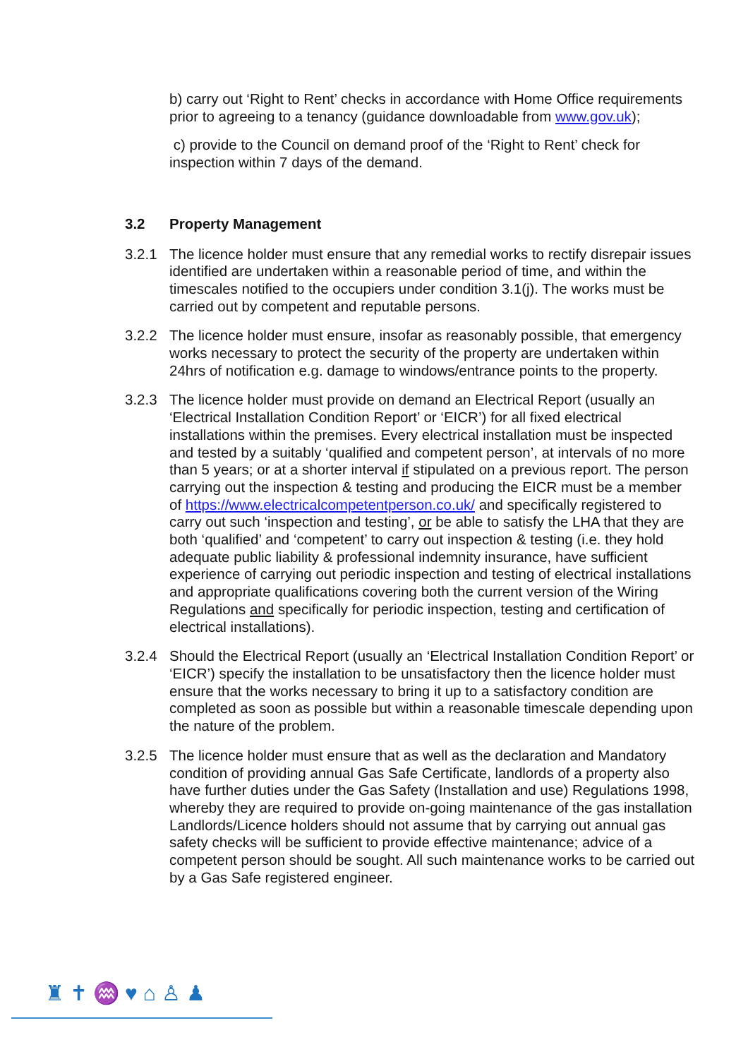b) carry out ‘Right to Rent’ checks in accordance with Home Office requirements prior to agreeing to a tenancy (guidance downloadable from www.gov.uk);
c) provide to the Council on demand proof of the ‘Right to Rent’ check for inspection within 7 days of the demand.
3.2 Property Management
3.2.1 The licence holder must ensure that any remedial works to rectify disrepair issues identified are undertaken within a reasonable period of time, and within the timescales notified to the occupiers under condition 3.1(j). The works must be carried out by competent and reputable persons.
3.2.2 The licence holder must ensure, insofar as reasonably possible, that emergency works necessary to protect the security of the property are undertaken within 24hrs of notification e.g. damage to windows/entrance points to the property.
3.2.3 The licence holder must provide on demand an Electrical Report (usually an ‘Electrical Installation Condition Report’ or ‘EICR’) for all fixed electrical installations within the premises. Every electrical installation must be inspected and tested by a suitably ‘qualified and competent person’, at intervals of no more than 5 years; or at a shorter interval if stipulated on a previous report. The person carrying out the inspection & testing and producing the EICR must be a member of https://www.electricalcompetentperson.co.uk/ and specifically registered to carry out such ‘inspection and testing’, or be able to satisfy the LHA that they are both ‘qualified’ and ‘competent’ to carry out inspection & testing (i.e. they hold adequate public liability & professional indemnity insurance, have sufficient experience of carrying out periodic inspection and testing of electrical installations and appropriate qualifications covering both the current version of the Wiring Regulations and specifically for periodic inspection, testing and certification of electrical installations).
3.2.4 Should the Electrical Report (usually an ‘Electrical Installation Condition Report’ or ‘EICR’) specify the installation to be unsatisfactory then the licence holder must ensure that the works necessary to bring it up to a satisfactory condition are completed as soon as possible but within a reasonable timescale depending upon the nature of the problem.
3.2.5 The licence holder must ensure that as well as the declaration and Mandatory condition of providing annual Gas Safe Certificate, landlords of a property also have further duties under the Gas Safety (Installation and use) Regulations 1998, whereby they are required to provide on-going maintenance of the gas installation Landlords/Licence holders should not assume that by carrying out annual gas safety checks will be sufficient to provide effective maintenance; advice of a competent person should be sought. All such maintenance works to be carried out by a Gas Safe registered engineer.
♜✝♒♥⌂♙♟